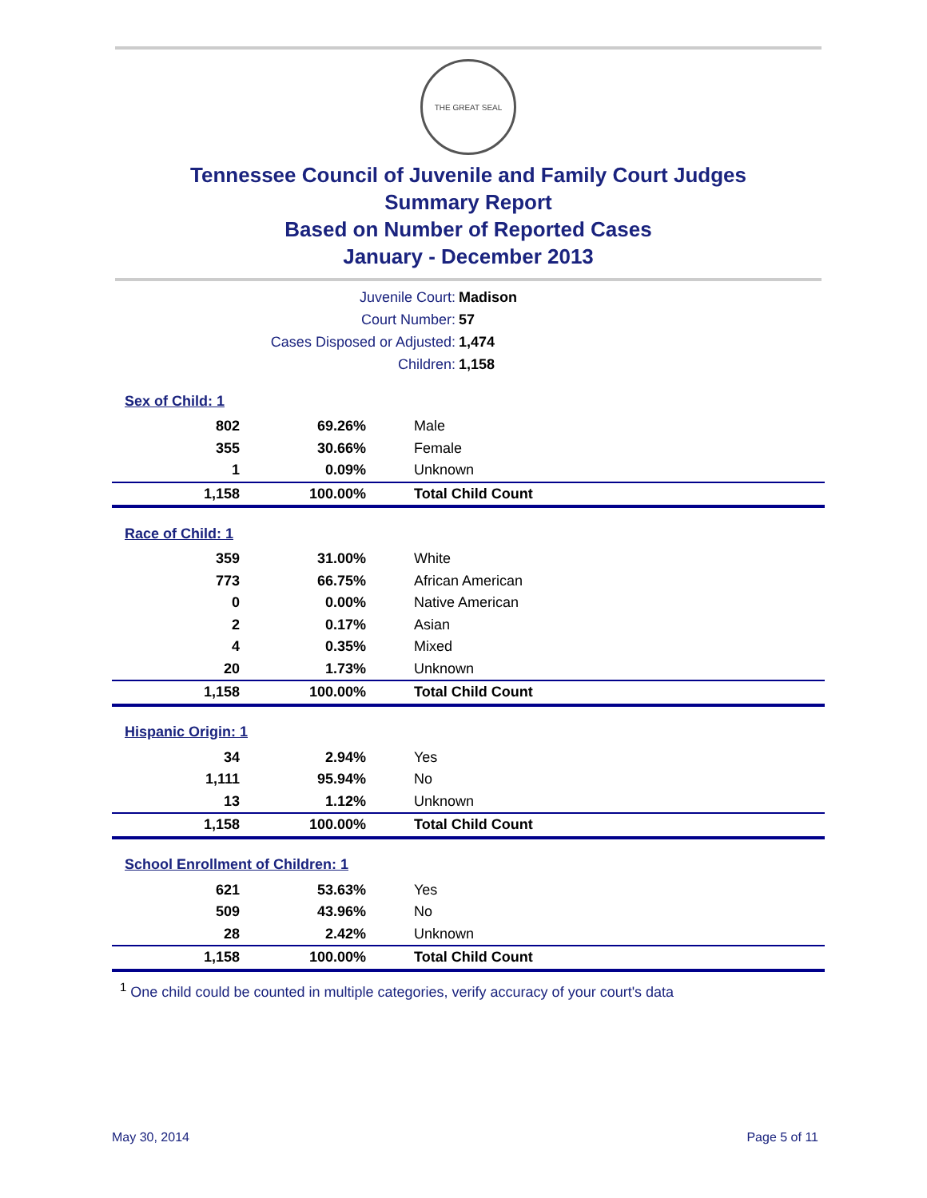THE GREAT SEAL
Tennessee Council of Juvenile and Family Court Judges
Summary Report
Based on Number of Reported Cases
January - December 2013
| Juvenile Court: | Madison |
| Court Number: | 57 |
| Cases Disposed or Adjusted: | 1,474 |
| Children: | 1,158 |
| Sex of Child: 1 | | |
| 802 | 69.26% | Male |
| 355 | 30.66% | Female |
| 1 | 0.09% | Unknown |
| 1,158 | 100.00% | Total Child Count |
| Race of Child: 1 | | |
| 359 | 31.00% | White |
| 773 | 66.75% | African American |
| 0 | 0.00% | Native American |
| 2 | 0.17% | Asian |
| 4 | 0.35% | Mixed |
| 20 | 1.73% | Unknown |
| 1,158 | 100.00% | Total Child Count |
| Hispanic Origin: 1 | | |
| 34 | 2.94% | Yes |
| 1,111 | 95.94% | No |
| 13 | 1.12% | Unknown |
| 1,158 | 100.00% | Total Child Count |
| School Enrollment of Children: 1 | | |
| 621 | 53.63% | Yes |
| 509 | 43.96% | No |
| 28 | 2.42% | Unknown |
| 1,158 | 100.00% | Total Child Count |
<sup>1</sup> One child could be counted in multiple categories, verify accuracy of your court's data
May 30, 2014 Page 5 of 11